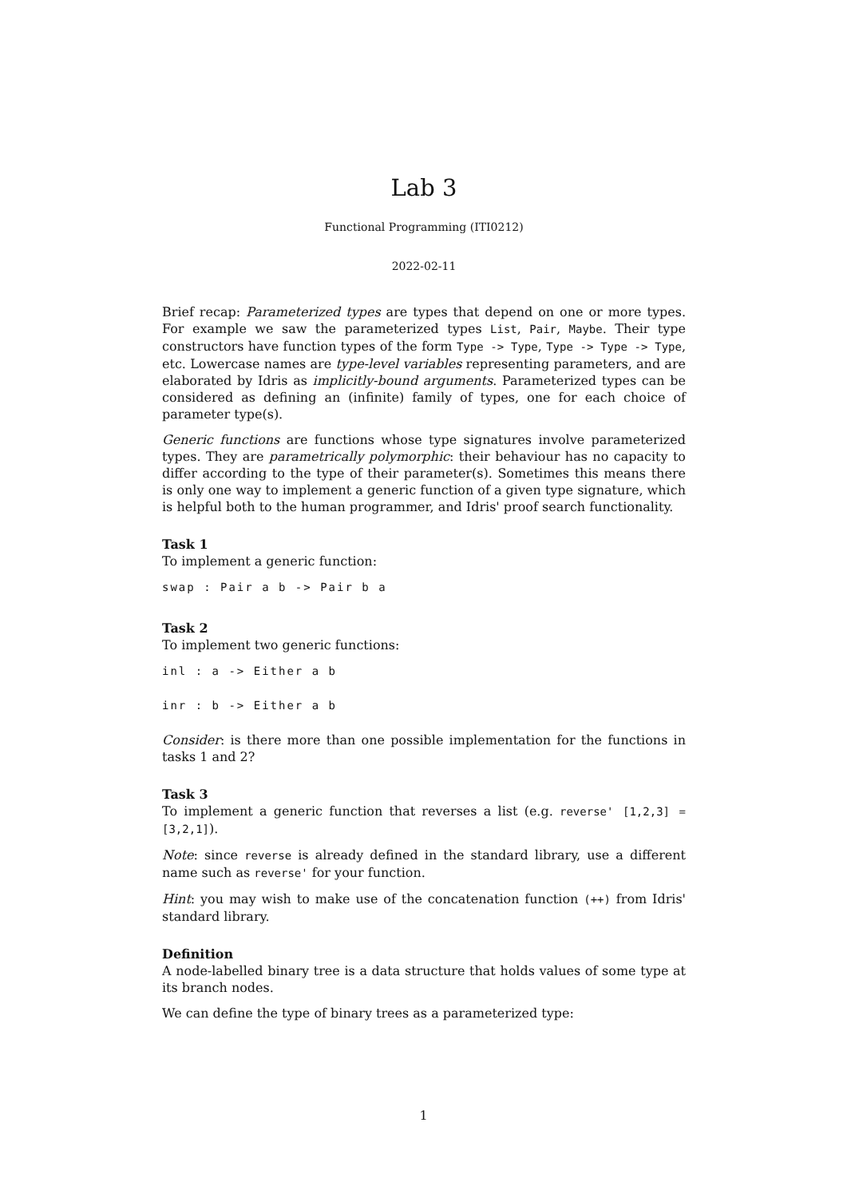Lab 3
Functional Programming (ITI0212)
2022-02-11
Brief recap: Parameterized types are types that depend on one or more types. For example we saw the parameterized types List, Pair, Maybe. Their type constructors have function types of the form Type -> Type, Type -> Type -> Type, etc. Lowercase names are type-level variables representing parameters, and are elaborated by Idris as implicitly-bound arguments. Parameterized types can be considered as defining an (infinite) family of types, one for each choice of parameter type(s).
Generic functions are functions whose type signatures involve parameterized types. They are parametrically polymorphic: their behaviour has no capacity to differ according to the type of their parameter(s). Sometimes this means there is only one way to implement a generic function of a given type signature, which is helpful both to the human programmer, and Idris' proof search functionality.
Task 1
To implement a generic function:
swap : Pair a b -> Pair b a
Task 2
To implement two generic functions:
inl : a -> Either a b
inr : b -> Either a b
Consider: is there more than one possible implementation for the functions in tasks 1 and 2?
Task 3
To implement a generic function that reverses a list (e.g. reverse' [1,2,3] = [3,2,1]).
Note: since reverse is already defined in the standard library, use a different name such as reverse' for your function.
Hint: you may wish to make use of the concatenation function (++) from Idris' standard library.
Definition
A node-labelled binary tree is a data structure that holds values of some type at its branch nodes.
We can define the type of binary trees as a parameterized type:
1